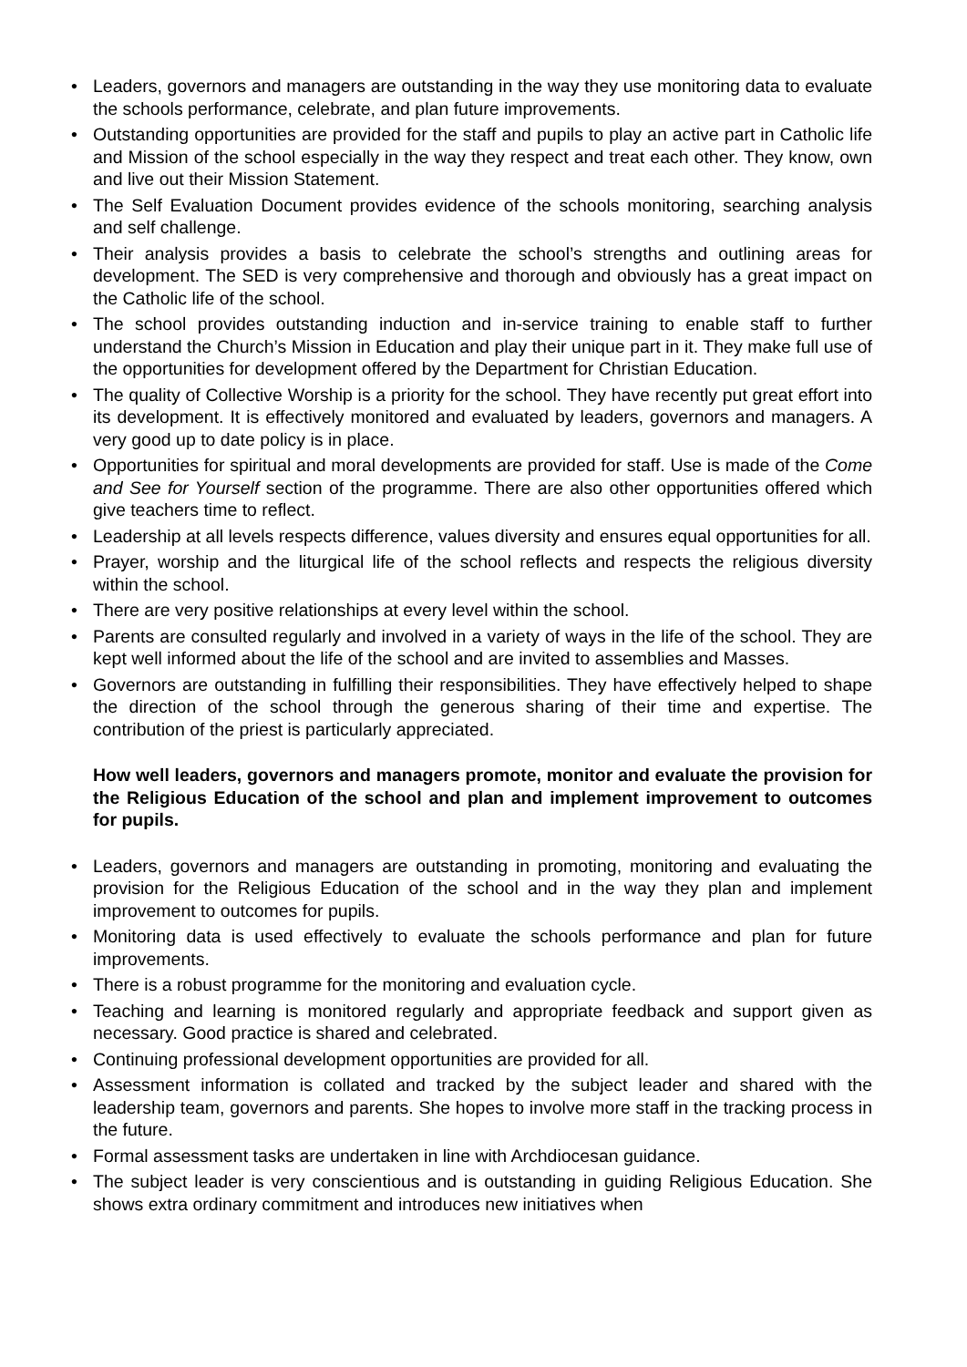• Leaders, governors and managers are outstanding in the way they use monitoring data to evaluate the schools performance, celebrate, and plan future improvements.
• Outstanding opportunities are provided for the staff and pupils to play an active part in Catholic life and Mission of the school especially in the way they respect and treat each other. They know, own and live out their Mission Statement.
• The Self Evaluation Document provides evidence of the schools monitoring, searching analysis and self challenge.
• Their analysis provides a basis to celebrate the school’s strengths and outlining areas for development. The SED is very comprehensive and thorough and obviously has a great impact on the Catholic life of the school.
• The school provides outstanding induction and in-service training to enable staff to further understand the Church’s Mission in Education and play their unique part in it. They make full use of the opportunities for development offered by the Department for Christian Education.
• The quality of Collective Worship is a priority for the school. They have recently put great effort into its development. It is effectively monitored and evaluated by leaders, governors and managers. A very good up to date policy is in place.
• Opportunities for spiritual and moral developments are provided for staff. Use is made of the Come and See for Yourself section of the programme. There are also other opportunities offered which give teachers time to reflect.
• Leadership at all levels respects difference, values diversity and ensures equal opportunities for all.
• Prayer, worship and the liturgical life of the school reflects and respects the religious diversity within the school.
• There are very positive relationships at every level within the school.
• Parents are consulted regularly and involved in a variety of ways in the life of the school. They are kept well informed about the life of the school and are invited to assemblies and Masses.
• Governors are outstanding in fulfilling their responsibilities. They have effectively helped to shape the direction of the school through the generous sharing of their time and expertise. The contribution of the priest is particularly appreciated.
How well leaders, governors and managers promote, monitor and evaluate the provision for the Religious Education of the school and plan and implement improvement to outcomes for pupils.
• Leaders, governors and managers are outstanding in promoting, monitoring and evaluating the provision for the Religious Education of the school and in the way they plan and implement improvement to outcomes for pupils.
• Monitoring data is used effectively to evaluate the schools performance and plan for future improvements.
• There is a robust programme for the monitoring and evaluation cycle.
• Teaching and learning is monitored regularly and appropriate feedback and support given as necessary. Good practice is shared and celebrated.
• Continuing professional development opportunities are provided for all.
• Assessment information is collated and tracked by the subject leader and shared with the leadership team, governors and parents. She hopes to involve more staff in the tracking process in the future.
• Formal assessment tasks are undertaken in line with Archdiocesan guidance.
• The subject leader is very conscientious and is outstanding in guiding Religious Education. She shows extra ordinary commitment and introduces new initiatives when